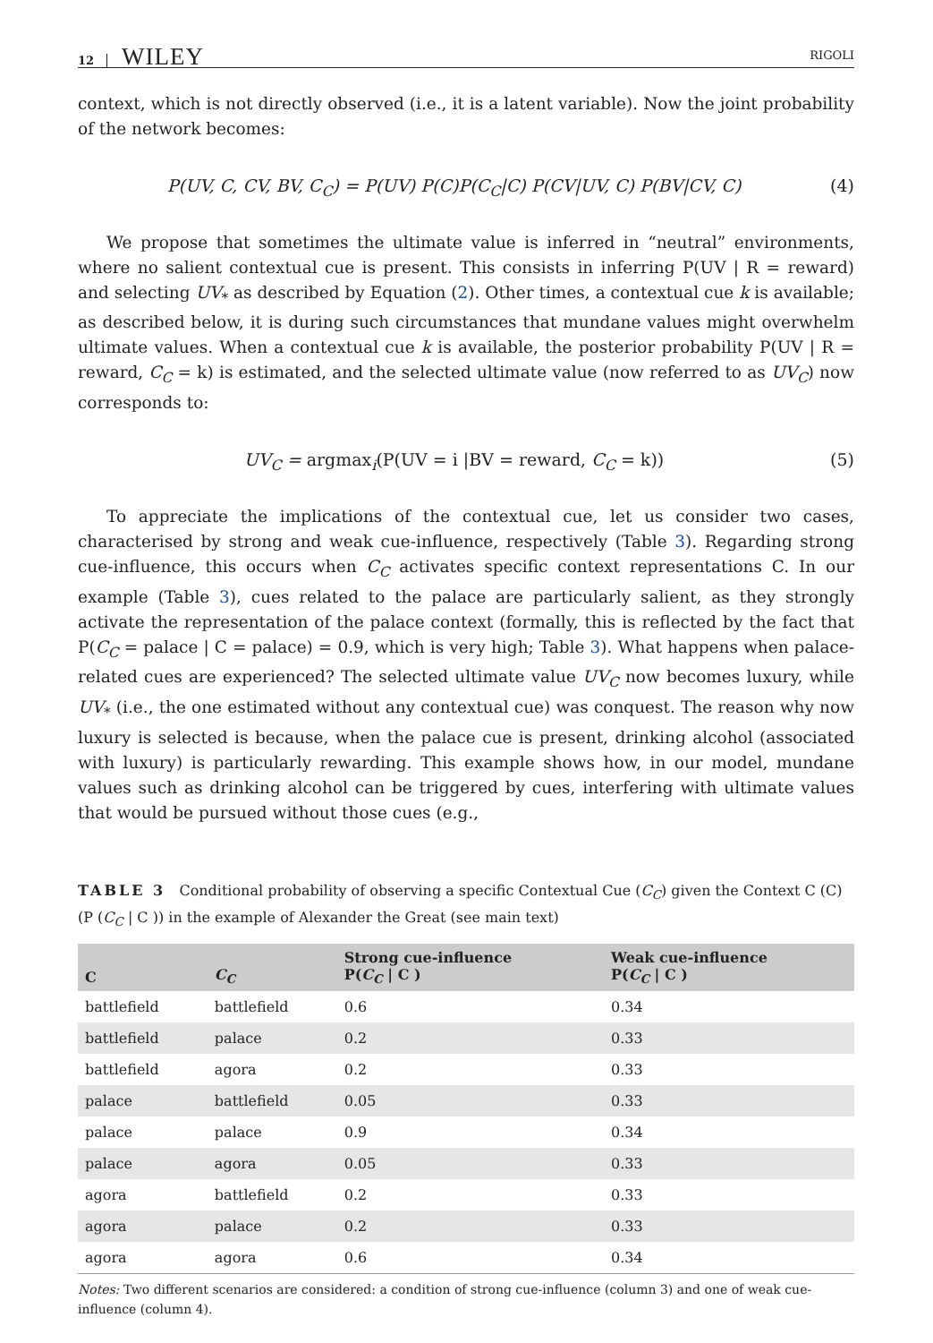12 WILEY RIGOLI
context, which is not directly observed (i.e., it is a latent variable). Now the joint probability of the network becomes:
P(UV, C, CV, BV, C<sub>C</sub>) = P(UV) P(C)P(C<sub>C</sub>|C) P(CV|UV, C) P(BV|CV, C) (4)
We propose that sometimes the ultimate value is inferred in “neutral” environments, where no salient contextual cue is present. This consists in inferring P(UV | R = reward) and selecting UV<sub>*</sub> as described by Equation (2). Other times, a contextual cue k is available; as described below, it is during such circumstances that mundane values might overwhelm ultimate values. When a contextual cue k is available, the posterior probability P(UV | R = reward, C<sub>C</sub> = k) is estimated, and the selected ultimate value (now referred to as UV<sub>C</sub>) now corresponds to:
UV<sub>C</sub> = argmax<sub>i</sub>(P(UV = i |BV = reward, C<sub>C</sub> = k)) (5)
To appreciate the implications of the contextual cue, let us consider two cases, characterised by strong and weak cue-influence, respectively (Table 3). Regarding strong cue-influence, this occurs when C<sub>C</sub> activates specific context representations C. In our example (Table 3), cues related to the palace are particularly salient, as they strongly activate the representation of the palace context (formally, this is reflected by the fact that P(C<sub>C</sub> = palace | C = palace) = 0.9, which is very high; Table 3). What happens when palace-related cues are experienced? The selected ultimate value UV<sub>C</sub> now becomes luxury, while UV<sub>*</sub> (i.e., the one estimated without any contextual cue) was conquest. The reason why now luxury is selected is because, when the palace cue is present, drinking alcohol (associated with luxury) is particularly rewarding. This example shows how, in our model, mundane values such as drinking alcohol can be triggered by cues, interfering with ultimate values that would be pursued without those cues (e.g.,
TABLE 3 Conditional probability of observing a specific Contextual Cue (C<sub>C</sub>) given the Context C (C) (P (C<sub>C</sub> | C )) in the example of Alexander the Great (see main text)
| C | C<sub>C</sub> | Strong cue-influence P( C<sub>C</sub> / C ) | Weak cue-influence P( C<sub>C</sub> / C ) |
| --- | --- | --- | --- |
| battlefield | battlefield | 0.6 | 0.34 |
| battlefield | palace | 0.2 | 0.33 |
| battlefield | agora | 0.2 | 0.33 |
| palace | battlefield | 0.05 | 0.33 |
| palace | palace | 0.9 | 0.34 |
| palace | agora | 0.05 | 0.33 |
| agora | battlefield | 0.2 | 0.33 |
| agora | palace | 0.2 | 0.33 |
| agora | agora | 0.6 | 0.34 |
Notes: Two different scenarios are considered: a condition of strong cue-influence (column 3) and one of weak cue-influence (column 4).